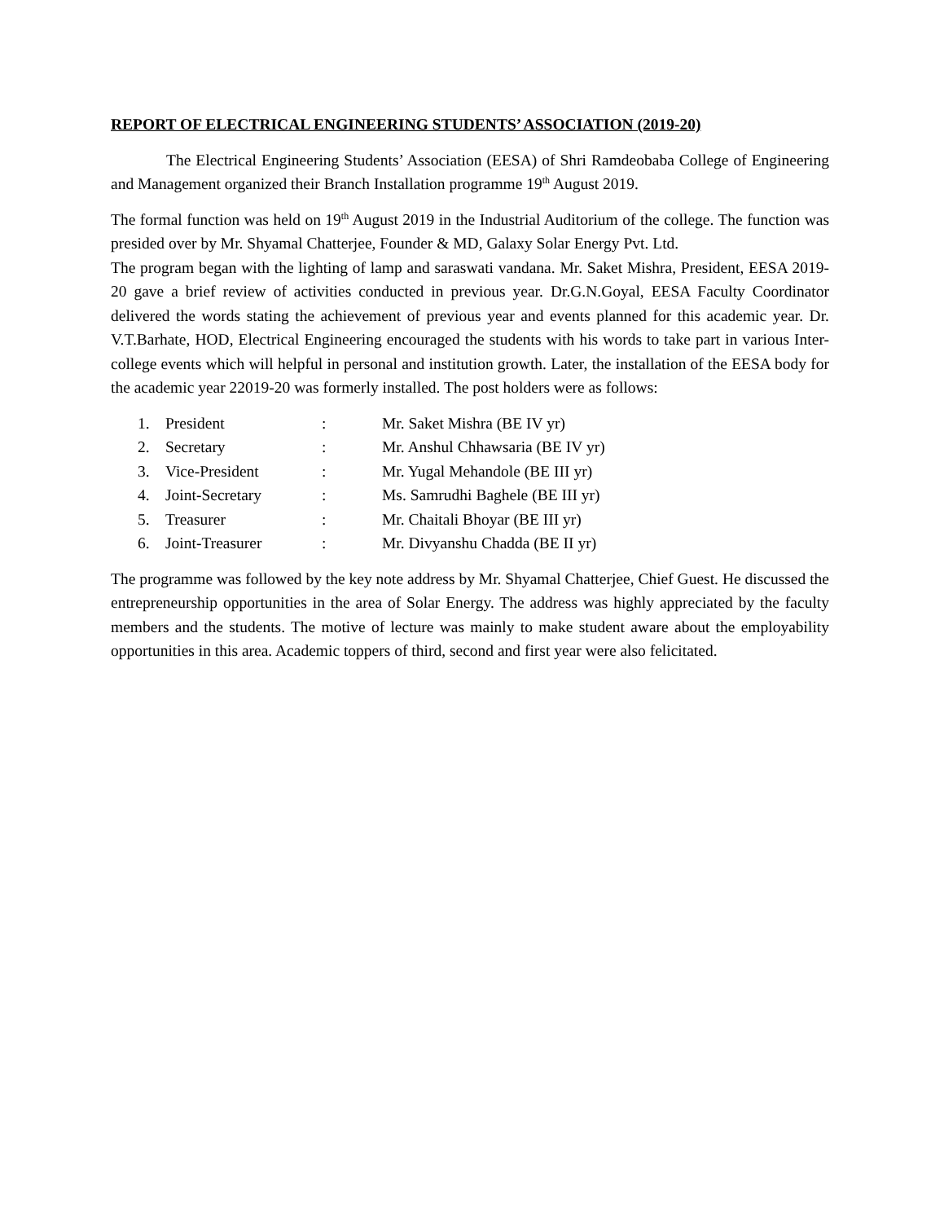REPORT OF ELECTRICAL ENGINEERING STUDENTS’ ASSOCIATION (2019-20)
The Electrical Engineering Students’ Association (EESA) of Shri Ramdeobaba College of Engineering and Management organized their Branch Installation programme 19<sup>th</sup> August 2019.
The formal function was held on 19<sup>th</sup> August 2019 in the Industrial Auditorium of the college. The function was presided over by Mr. Shyamal Chatterjee, Founder & MD, Galaxy Solar Energy Pvt. Ltd.
The program began with the lighting of lamp and saraswati vandana. Mr. Saket Mishra, President, EESA 2019-20 gave a brief review of activities conducted in previous year. Dr.G.N.Goyal, EESA Faculty Coordinator delivered the words stating the achievement of previous year and events planned for this academic year. Dr. V.T.Barhate, HOD, Electrical Engineering encouraged the students with his words to take part in various Inter-college events which will helpful in personal and institution growth. Later, the installation of the EESA body for the academic year 22019-20 was formerly installed. The post holders were as follows:
| 1. | President | : | Mr. Saket Mishra (BE IV yr) |
| 2. | Secretary | : | Mr. Anshul Chhawsaria (BE IV yr) |
| 3. | Vice-President | : | Mr. Yugal Mehandole (BE III yr) |
| 4. | Joint-Secretary | : | Ms. Samrudhi Baghele (BE III yr) |
| 5. | Treasurer | : | Mr. Chaitali Bhoyar (BE III yr) |
| 6. | Joint-Treasurer | : | Mr. Divyanshu Chadda (BE II yr) |
The programme was followed by the key note address by Mr. Shyamal Chatterjee, Chief Guest. He discussed the entrepreneurship opportunities in the area of Solar Energy. The address was highly appreciated by the faculty members and the students. The motive of lecture was mainly to make student aware about the employability opportunities in this area. Academic toppers of third, second and first year were also felicitated.